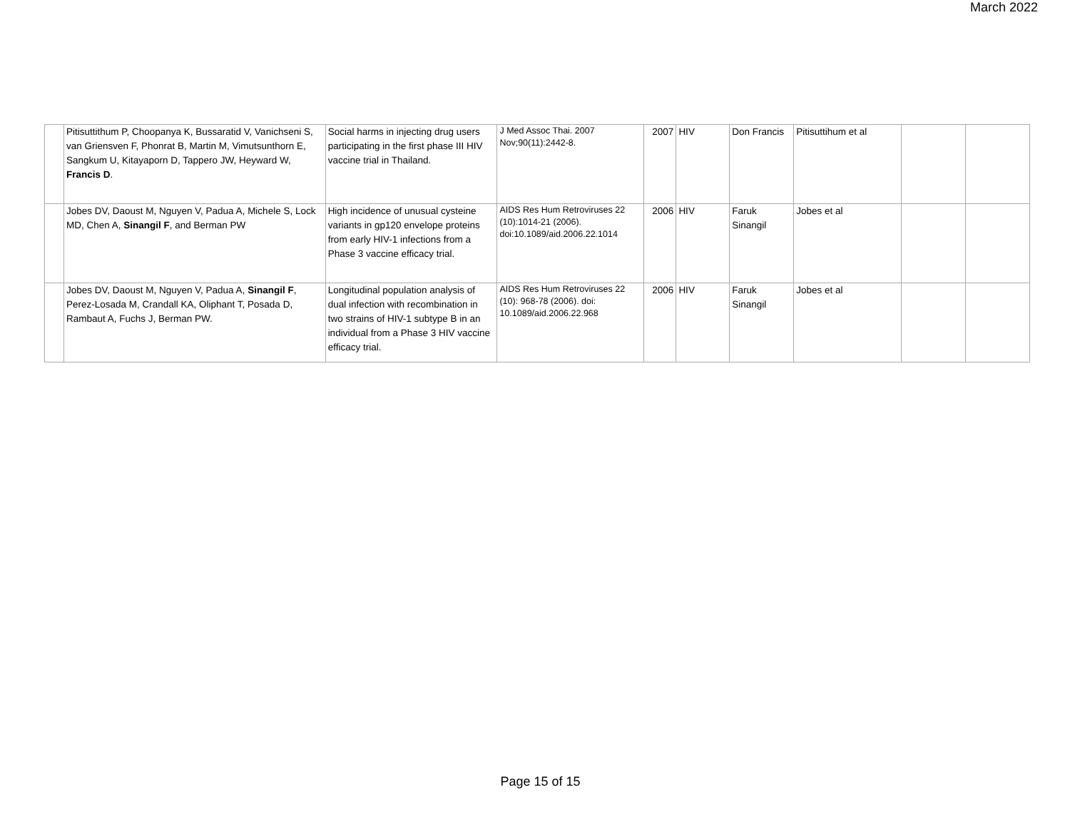March 2022
| | Pitisuttithum P, Choopanya K, Bussaratid V, Vanichseni S, van Griensven F, Phonrat B, Martin M, Vimutsunthorn E, Sangkum U, Kitayaporn D, Tappero JW, Heyward W, Francis D . | Social harms in injecting drug users participating in the first phase III HIV vaccine trial in Thailand. | J Med Assoc Thai. 2007 Nov;90(11):2442-8. | 2007 | HIV | Don Francis | Pitisuttihum et al | | |
| | Jobes DV, Daoust M, Nguyen V, Padua A, Michele S, Lock MD, Chen A, Sinangil F , and Berman PW | High incidence of unusual cysteine variants in gp120 envelope proteins from early HIV-1 infections from a Phase 3 vaccine efficacy trial. | AIDS Res Hum Retroviruses 22 (10):1014-21 (2006). doi:10.1089/aid.2006.22.1014 | 2006 | HIV | Faruk Sinangil | Jobes et al | | |
| | Jobes DV, Daoust M, Nguyen V, Padua A, Sinangil F , Perez-Losada M, Crandall KA, Oliphant T, Posada D, Rambaut A, Fuchs J, Berman PW. | Longitudinal population analysis of dual infection with recombination in two strains of HIV-1 subtype B in an individual from a Phase 3 HIV vaccine efficacy trial. | AIDS Res Hum Retroviruses 22 (10): 968-78 (2006). doi: 10.1089/aid.2006.22.968 | 2006 | HIV | Faruk Sinangil | Jobes et al | | |
Page 15 of 15